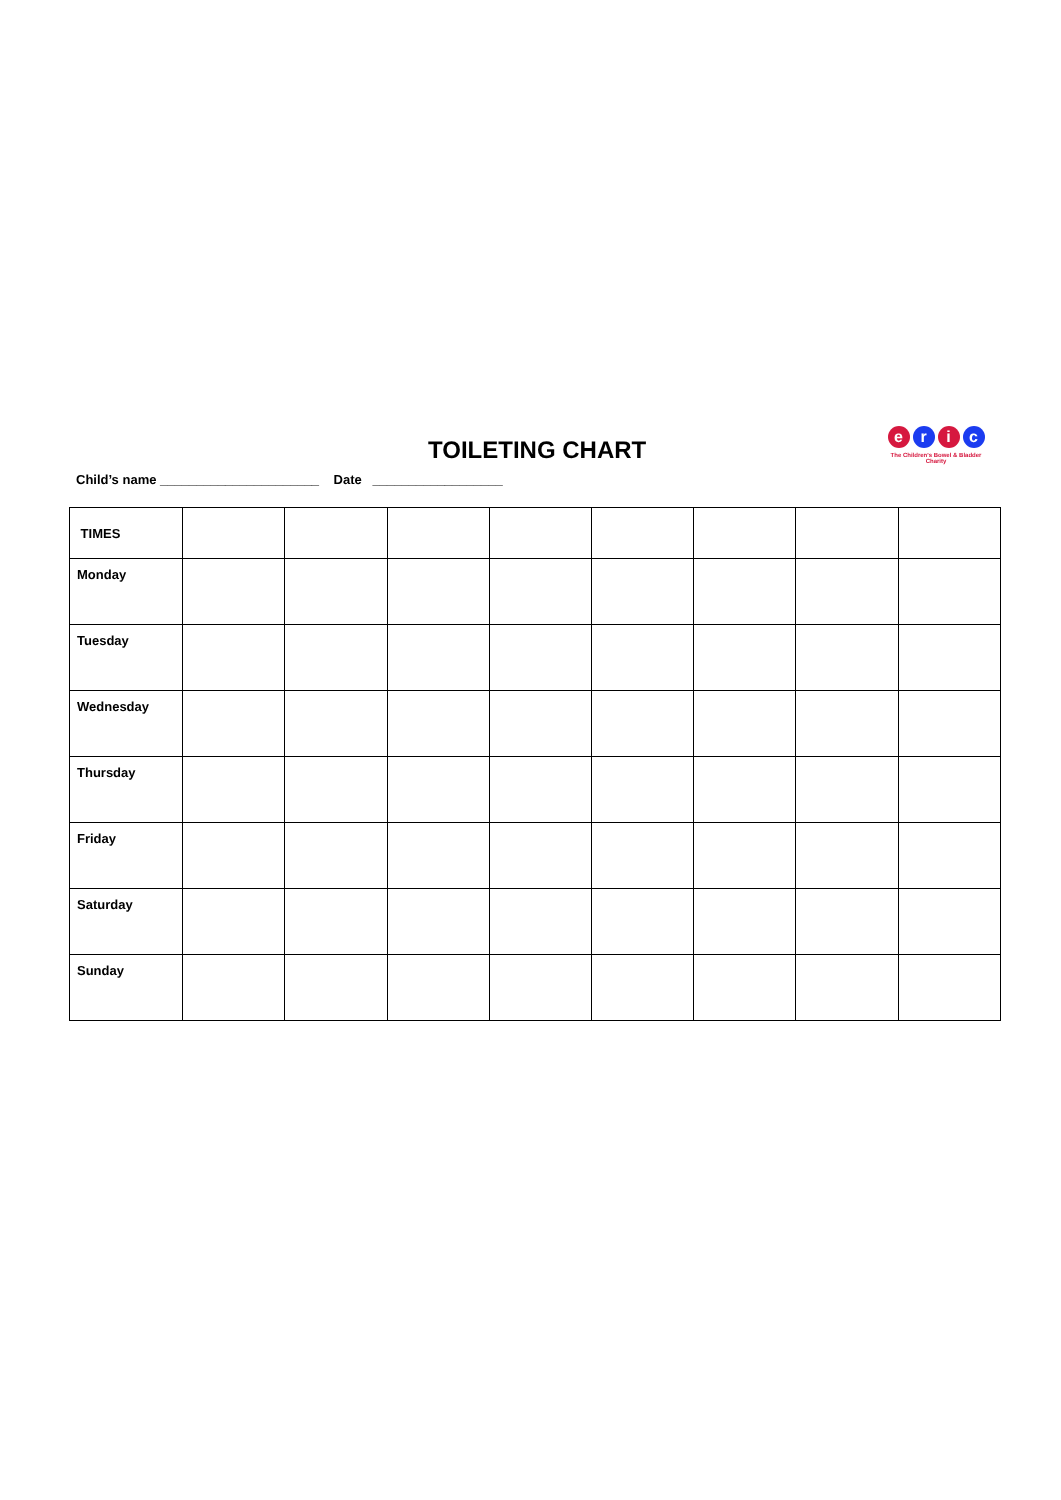TOILETING CHART
e r i c
The Children's Bowel & Bladder Charity
Child’s name ______________________ Date __________________
| TIMES | | | | | | | | |
| Monday | | | | | | | | |
| Tuesday | | | | | | | | |
| Wednesday | | | | | | | | |
| Thursday | | | | | | | | |
| Friday | | | | | | | | |
| Saturday | | | | | | | | |
| Sunday | | | | | | | | |